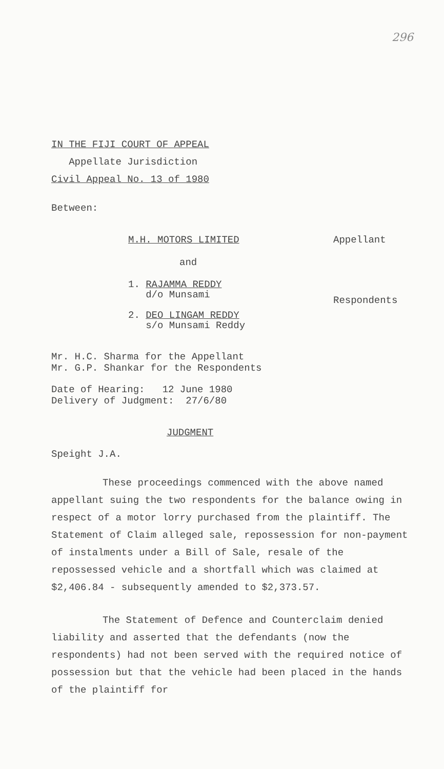296
IN THE FIJI COURT OF APPEAL
Appellate Jurisdiction
Civil Appeal No. 13 of 1980
Between:
M.H. MOTORS LIMITED Appellant
and
1. RAJAMMA REDDY
d/o Munsami
2. DEO LINGAM REDDY
s/o Munsami Reddy
Respondents
Mr. H.C. Sharma for the Appellant
Mr. G.P. Shankar for the Respondents
Date of Hearing: 12 June 1980
Delivery of Judgment: 27/6/80
JUDGMENT
Speight J.A.
These proceedings commenced with the above named appellant suing the two respondents for the balance owing in respect of a motor lorry purchased from the plaintiff. The Statement of Claim alleged sale, repossession for non-payment of instalments under a Bill of Sale, resale of the repossessed vehicle and a shortfall which was claimed at $2,406.84 - subsequently amended to $2,373.57.
The Statement of Defence and Counterclaim denied liability and asserted that the defendants (now the respondents) had not been served with the required notice of possession but that the vehicle had been placed in the hands of the plaintiff for